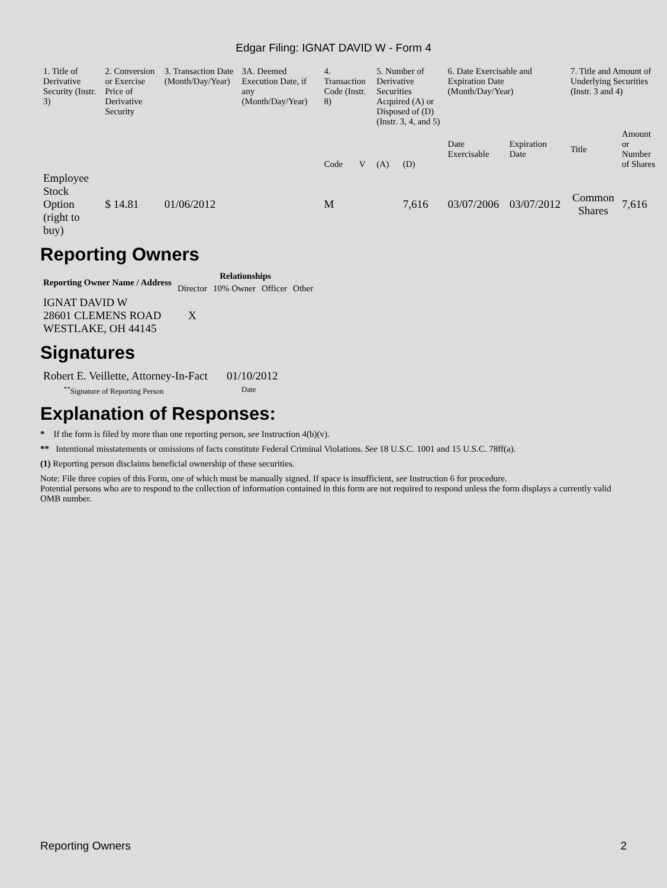Edgar Filing: IGNAT DAVID W - Form 4
| 1. Title of Derivative Security (Instr. 3) | 2. Conversion or Exercise Price of Derivative Security | 3. Transaction Date (Month/Day/Year) | 3A. Deemed Execution Date, if any (Month/Day/Year) | 4. Transaction Code (Instr. 8) | | 5. Number of Derivative Securities Acquired (A) or Disposed of (D) (Instr. 3, 4, and 5) | | 6. Date Exercisable and Expiration Date (Month/Day/Year) | | 7. Title and Amount of Underlying Securities (Instr. 3 and 4) | |
| --- | --- | --- | --- | --- | --- | --- | --- | --- | --- | --- | --- |
| | | | | Code | V | (A) | (D) | Date Exercisable | Expiration Date | Title | Amount or Number of Shares |
| Employee Stock Option (right to buy) | $ 14.81 | 01/06/2012 | | M | | | 7,616 | 03/07/2006 | 03/07/2012 | Common Shares | 7,616 |
Reporting Owners
| Reporting Owner Name / Address | Relationships | | | |
| --- | --- | --- | --- | --- |
| | Director | 10% Owner | Officer | Other |
| IGNAT DAVID W 28601 CLEMENS ROAD WESTLAKE, OH 44145 | X | | | |
Signatures
| Robert E. Veillette, Attorney-In-Fact | 01/10/2012 |
| <sup>**</sup> Signature of Reporting Person | Date |
Explanation of Responses:
* If the form is filed by more than one reporting person, see Instruction 4(b)(v).
** Intentional misstatements or omissions of facts constitute Federal Criminal Violations. See 18 U.S.C. 1001 and 15 U.S.C. 78ff(a).
(1) Reporting person disclaims beneficial ownership of these securities.
Note: File three copies of this Form, one of which must be manually signed. If space is insufficient, see Instruction 6 for procedure.
Potential persons who are to respond to the collection of information contained in this form are not required to respond unless the form displays a currently valid OMB number.
Reporting Owners 2